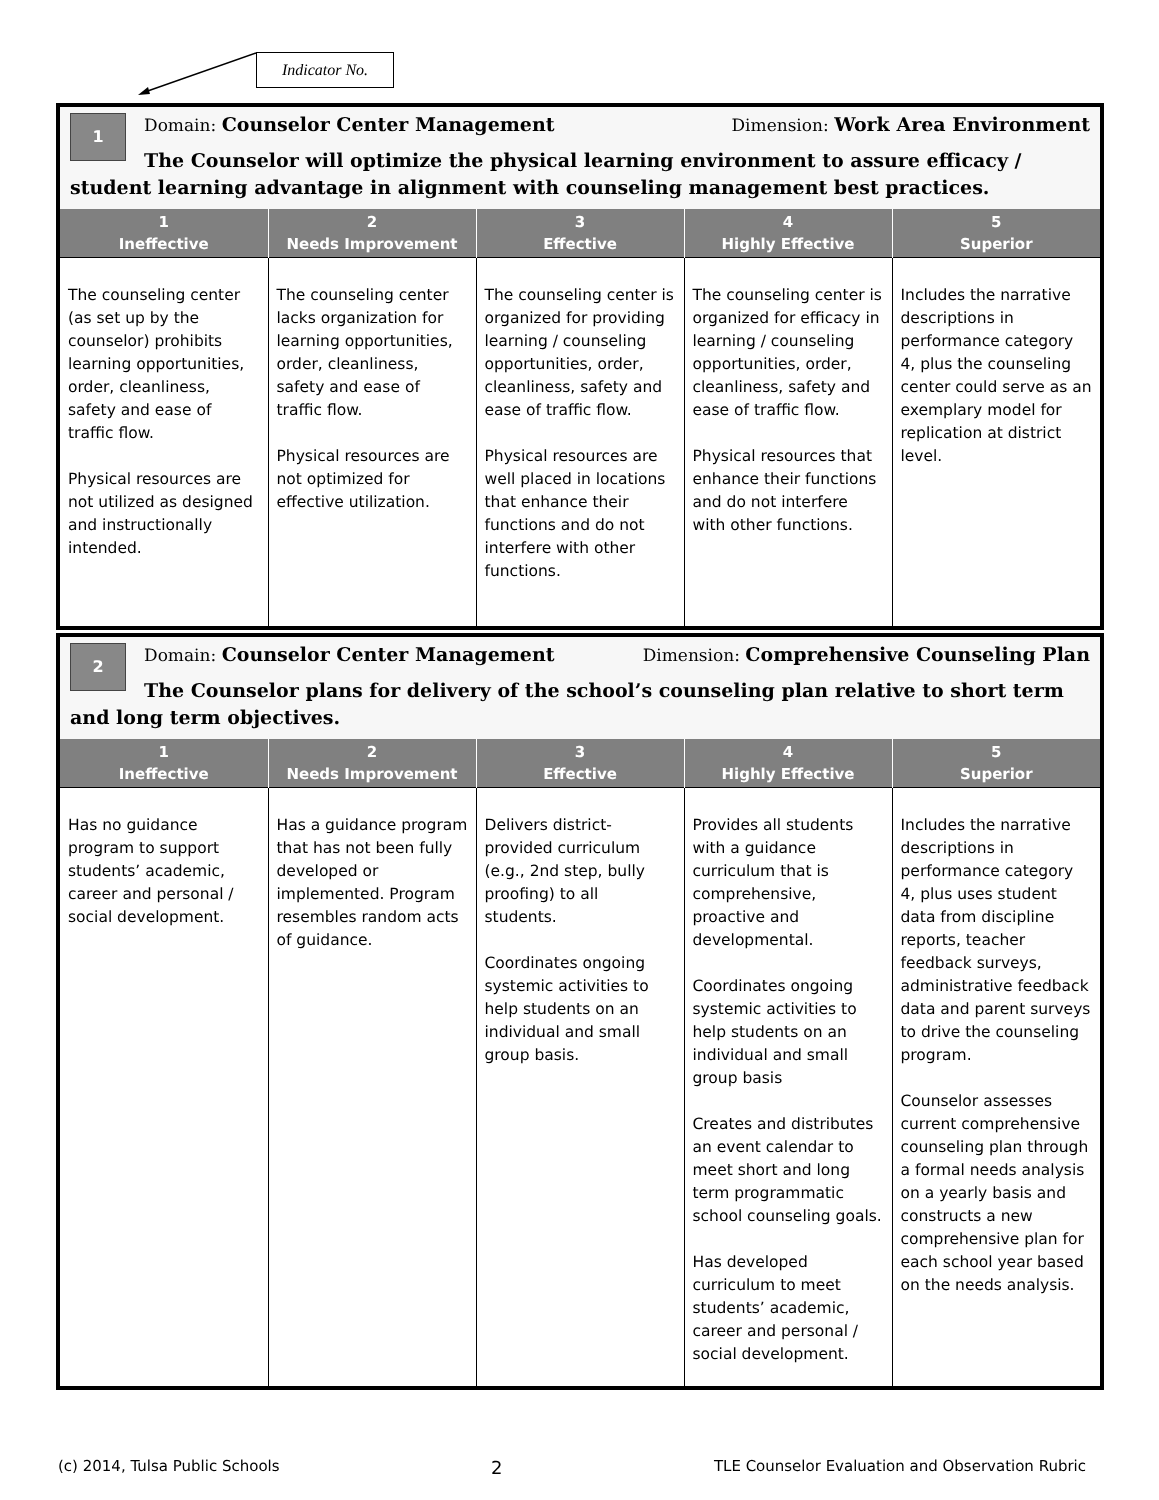Indicator No.
1
Domain: Counselor Center Management Dimension: Work Area Environment
The Counselor will optimize the physical learning environment to assure efficacy / student learning advantage in alignment with counseling management best practices.
| 1 Ineffective | 2 Needs Improvement | 3 Effective | 4 Highly Effective | 5 Superior |
| --- | --- | --- | --- | --- |
| The counseling center (as set up by the counselor) prohibits learning opportunities, order, cleanliness, safety and ease of traffic flow. Physical resources are not utilized as designed and instructionally intended. | The counseling center lacks organization for learning opportunities, order, cleanliness, safety and ease of traffic flow. Physical resources are not optimized for effective utilization. | The counseling center is organized for providing learning / counseling opportunities, order, cleanliness, safety and ease of traffic flow. Physical resources are well placed in locations that enhance their functions and do not interfere with other functions. | The counseling center is organized for efficacy in learning / counseling opportunities, order, cleanliness, safety and ease of traffic flow. Physical resources that enhance their functions and do not interfere with other functions. | Includes the narrative descriptions in performance category 4, plus the counseling center could serve as an exemplary model for replication at district level. |
2
Domain: Counselor Center Management Dimension: Comprehensive Counseling Plan
The Counselor plans for delivery of the school’s counseling plan relative to short term and long term objectives.
| 1 Ineffective | 2 Needs Improvement | 3 Effective | 4 Highly Effective | 5 Superior |
| --- | --- | --- | --- | --- |
| Has no guidance program to support students’ academic, career and personal / social development. | Has a guidance program that has not been fully developed or implemented. Program resembles random acts of guidance. | Delivers district-provided curriculum (e.g., 2nd step, bully proofing) to all students. Coordinates ongoing systemic activities to help students on an individual and small group basis. | Provides all students with a guidance curriculum that is comprehensive, proactive and developmental. Coordinates ongoing systemic activities to help students on an individual and small group basis Creates and distributes an event calendar to meet short and long term programmatic school counseling goals. Has developed curriculum to meet students’ academic, career and personal / social development. | Includes the narrative descriptions in performance category 4, plus uses student data from discipline reports, teacher feedback surveys, administrative feedback data and parent surveys to drive the counseling program. Counselor assesses current comprehensive counseling plan through a formal needs analysis on a yearly basis and constructs a new comprehensive plan for each school year based on the needs analysis. |
(c) 2014, Tulsa Public Schools 2 TLE Counselor Evaluation and Observation Rubric